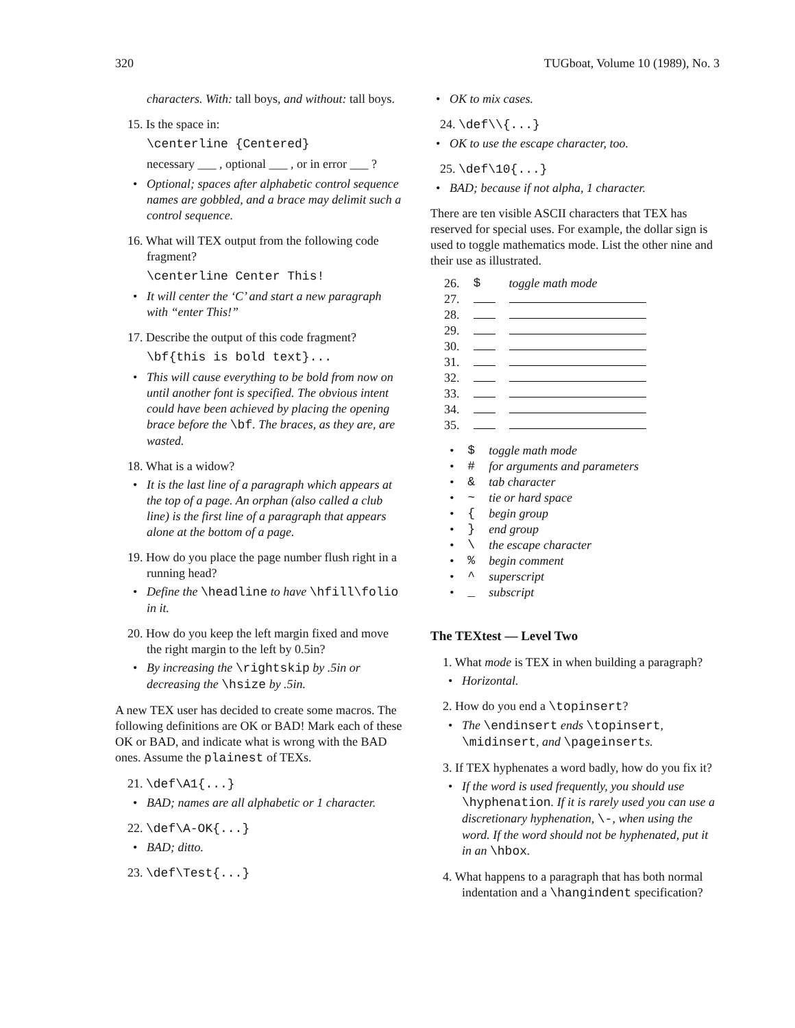320 TUGboat, Volume 10 (1989), No. 3
characters. With: tall boys, and without: tall boys.
15. Is the space in:
\centerline {Centered}
necessary ___ , optional ___ , or in error ___ ?
• Optional; spaces after alphabetic control sequence names are gobbled, and a brace may delimit such a control sequence.
16. What will TEX output from the following code fragment?
\centerline Center This!
• It will center the ‘C’ and start a new paragraph with “enter This!”
17. Describe the output of this code fragment?
\bf{this is bold text}...
• This will cause everything to be bold from now on until another font is specified. The obvious intent could have been achieved by placing the opening brace before the \bf. The braces, as they are, are wasted.
18. What is a widow?
• It is the last line of a paragraph which appears at the top of a page. An orphan (also called a club line) is the first line of a paragraph that appears alone at the bottom of a page.
19. How do you place the page number flush right in a running head?
• Define the \headline to have \hfill\folio in it.
20. How do you keep the left margin fixed and move the right margin to the left by 0.5in?
• By increasing the \rightskip by .5in or decreasing the \hsize by .5in.
A new TEX user has decided to create some macros. The following definitions are OK or BAD! Mark each of these OK or BAD, and indicate what is wrong with the BAD ones. Assume the plainest of TEXs.
21. \def\A1{...}
• BAD; names are all alphabetic or 1 character.
22. \def\A-OK{...}
• BAD; ditto.
23. \def\Test{...}
• OK to mix cases.
24. \def\\{...}
• OK to use the escape character, too.
25. \def\10{...}
• BAD; because if not alpha, 1 character.
There are ten visible ASCII characters that TEX has reserved for special uses. For example, the dollar sign is used to toggle mathematics mode. List the other nine and their use as illustrated.
| 26. | $ | toggle math mode |
| 27. | | |
| 28. | | |
| 29. | | |
| 30. | | |
| 31. | | |
| 32. | | |
| 33. | | |
| 34. | | |
| 35. | | |
| • | $ | toggle math mode |
| • | # | for arguments and parameters |
| • | & | tab character |
| • | ~ | tie or hard space |
| • | { | begin group |
| • | } | end group |
| • | \ | the escape character |
| • | % | begin comment |
| • | ^ | superscript |
| • | _ | subscript |
The TEXtest — Level Two
1. What mode is TEX in when building a paragraph?
• Horizontal.
2. How do you end a \topinsert?
• The \endinsert ends \topinsert, \midinsert, and \pageinserts.
3. If TEX hyphenates a word badly, how do you fix it?
• If the word is used frequently, you should use \hyphenation. If it is rarely used you can use a discretionary hyphenation, \-, when using the word. If the word should not be hyphenated, put it in an \hbox.
4. What happens to a paragraph that has both normal indentation and a \hangindent specification?